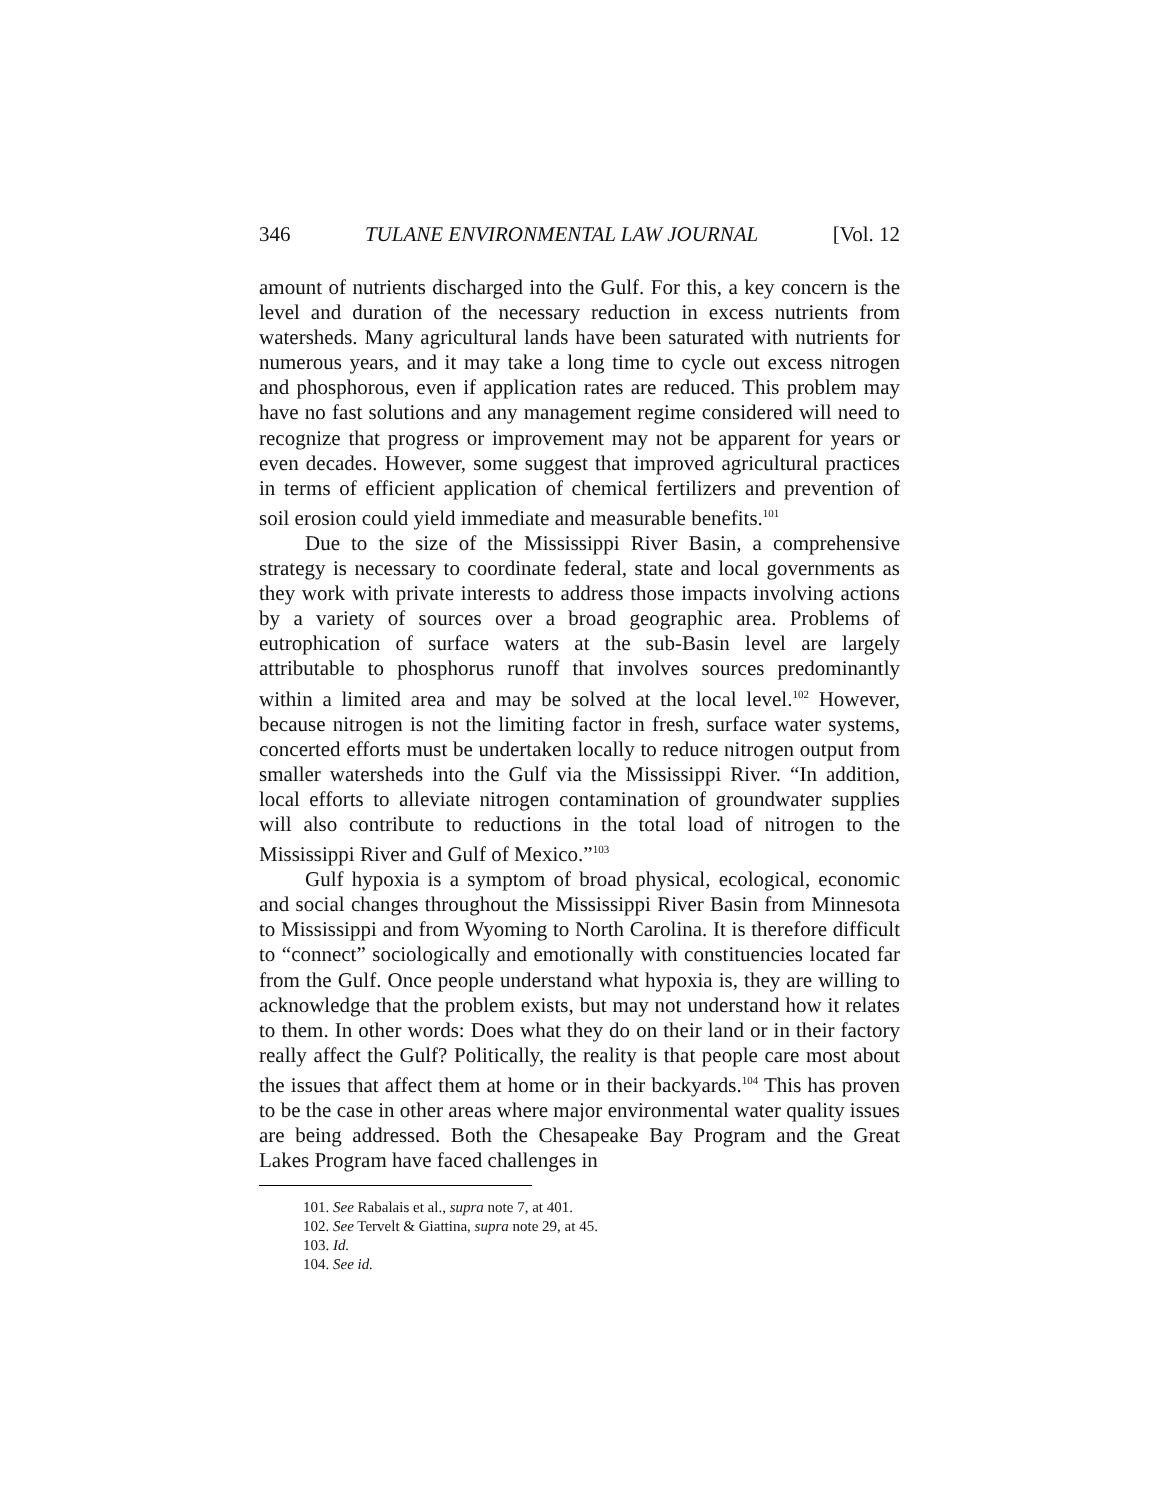346 TULANE ENVIRONMENTAL LAW JOURNAL [Vol. 12
amount of nutrients discharged into the Gulf. For this, a key concern is the level and duration of the necessary reduction in excess nutrients from watersheds. Many agricultural lands have been saturated with nutrients for numerous years, and it may take a long time to cycle out excess nitrogen and phosphorous, even if application rates are reduced. This problem may have no fast solutions and any management regime considered will need to recognize that progress or improvement may not be apparent for years or even decades. However, some suggest that improved agricultural practices in terms of efficient application of chemical fertilizers and prevention of soil erosion could yield immediate and measurable benefits.<sup>101</sup>
Due to the size of the Mississippi River Basin, a comprehensive strategy is necessary to coordinate federal, state and local governments as they work with private interests to address those impacts involving actions by a variety of sources over a broad geographic area. Problems of eutrophication of surface waters at the sub-Basin level are largely attributable to phosphorus runoff that involves sources predominantly within a limited area and may be solved at the local level.<sup>102</sup> However, because nitrogen is not the limiting factor in fresh, surface water systems, concerted efforts must be undertaken locally to reduce nitrogen output from smaller watersheds into the Gulf via the Mississippi River. “In addition, local efforts to alleviate nitrogen contamination of groundwater supplies will also contribute to reductions in the total load of nitrogen to the Mississippi River and Gulf of Mexico.”<sup>103</sup>
Gulf hypoxia is a symptom of broad physical, ecological, economic and social changes throughout the Mississippi River Basin from Minnesota to Mississippi and from Wyoming to North Carolina. It is therefore difficult to “connect” sociologically and emotionally with constituencies located far from the Gulf. Once people understand what hypoxia is, they are willing to acknowledge that the problem exists, but may not understand how it relates to them. In other words: Does what they do on their land or in their factory really affect the Gulf? Politically, the reality is that people care most about the issues that affect them at home or in their backyards.<sup>104</sup> This has proven to be the case in other areas where major environmental water quality issues are being addressed. Both the Chesapeake Bay Program and the Great Lakes Program have faced challenges in
101. See Rabalais et al., supra note 7, at 401.
102. See Tervelt & Giattina, supra note 29, at 45.
103. Id.
104. See id.